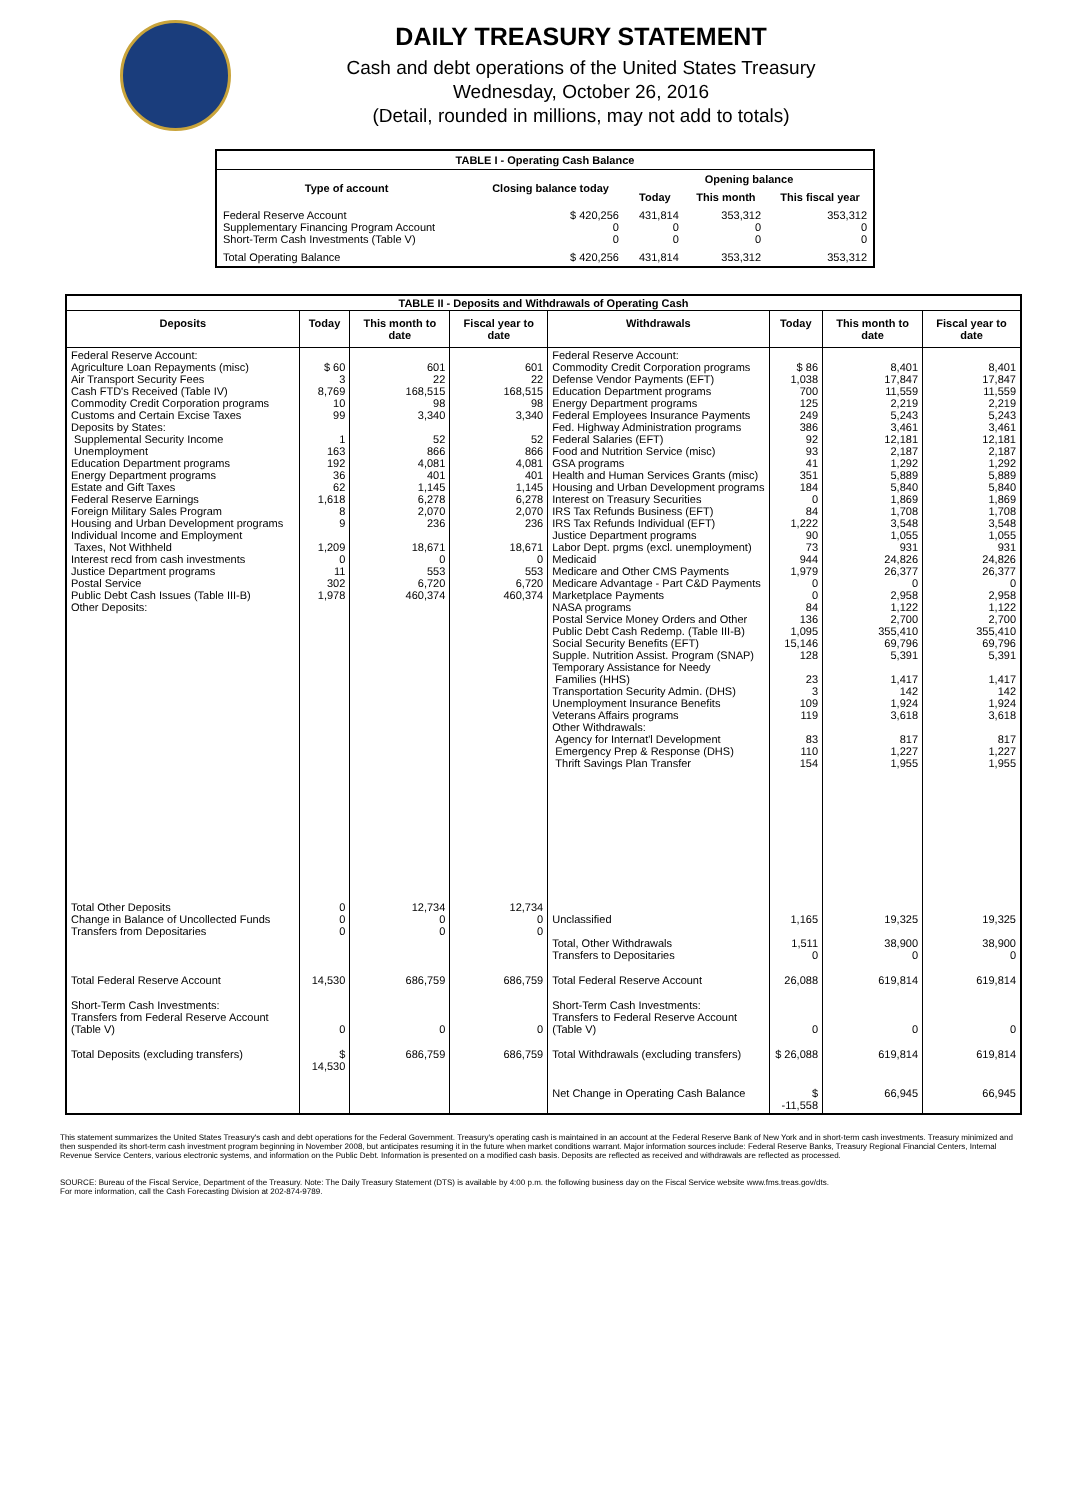DAILY TREASURY STATEMENT
Cash and debt operations of the United States Treasury
Wednesday, October 26, 2016
(Detail, rounded in millions, may not add to totals)
| TABLE I - Operating Cash Balance | | | | |
| Type of account | Closing balance today | Opening balance | | |
| | | Today | This month | This fiscal year |
| Federal Reserve Account Supplementary Financing Program Account Short-Term Cash Investments (Table V) | $ 420,256 0 0 | 431,814 0 0 | 353,312 0 0 | 353,312 0 0 |
| Total Operating Balance | $ 420,256 | 431,814 | 353,312 | 353,312 |
| TABLE II - Deposits and Withdrawals of Operating Cash | | | | | | | |
| Deposits | Today | This month to date | Fiscal year to date | Withdrawals | Today | This month to date | Fiscal year to date |
| Federal Reserve Account: Agriculture Loan Repayments (misc) Air Transport Security Fees Cash FTD's Received (Table IV) Commodity Credit Corporation programs Customs and Certain Excise Taxes Deposits by States: Supplemental Security Income Unemployment Education Department programs Energy Department programs Estate and Gift Taxes Federal Reserve Earnings Foreign Military Sales Program Housing and Urban Development programs Individual Income and Employment Taxes, Not Withheld Interest recd from cash investments Justice Department programs Postal Service Public Debt Cash Issues (Table III-B) Other Deposits: | $ 60 3 8,769 10 99 1 163 192 36 62 1,618 8 9 1,209 0 11 302 1,978 | 601 22 168,515 98 3,340 52 866 4,081 401 1,145 6,278 2,070 236 18,671 0 553 6,720 460,374 | 601 22 168,515 98 3,340 52 866 4,081 401 1,145 6,278 2,070 236 18,671 0 553 6,720 460,374 | Federal Reserve Account: Commodity Credit Corporation programs Defense Vendor Payments (EFT) Education Department programs Energy Department programs Federal Employees Insurance Payments Fed. Highway Administration programs Federal Salaries (EFT) Food and Nutrition Service (misc) GSA programs Health and Human Services Grants (misc) Housing and Urban Development programs Interest on Treasury Securities IRS Tax Refunds Business (EFT) IRS Tax Refunds Individual (EFT) Justice Department programs Labor Dept. prgms (excl. unemployment) Medicaid Medicare and Other CMS Payments Medicare Advantage - Part C&D Payments Marketplace Payments NASA programs Postal Service Money Orders and Other Public Debt Cash Redemp. (Table III-B) Social Security Benefits (EFT) Supple. Nutrition Assist. Program (SNAP) Temporary Assistance for Needy Families (HHS) Transportation Security Admin. (DHS) Unemployment Insurance Benefits Veterans Affairs programs Other Withdrawals: Agency for Internat'l Development Emergency Prep & Response (DHS) Thrift Savings Plan Transfer | $ 86 1,038 700 125 249 386 92 93 41 351 184 0 84 1,222 90 73 944 1,979 0 0 84 136 1,095 15,146 128 23 3 109 119 83 110 154 | 8,401 17,847 11,559 2,219 5,243 3,461 12,181 2,187 1,292 5,889 5,840 1,869 1,708 3,548 1,055 931 24,826 26,377 0 2,958 1,122 2,700 355,410 69,796 5,391 1,417 142 1,924 3,618 817 1,227 1,955 | 8,401 17,847 11,559 2,219 5,243 3,461 12,181 2,187 1,292 5,889 5,840 1,869 1,708 3,548 1,055 931 24,826 26,377 0 2,958 1,122 2,700 355,410 69,796 5,391 1,417 142 1,924 3,618 817 1,227 1,955 |
| Total Other Deposits Change in Balance of Uncollected Funds Transfers from Depositaries | 0 0 0 | 12,734 0 0 | 12,734 0 0 | Unclassified Total, Other Withdrawals Transfers to Depositaries | 1,165 1,511 0 | 19,325 38,900 0 | 19,325 38,900 0 |
| Total Federal Reserve Account | 14,530 | 686,759 | 686,759 | Total Federal Reserve Account | 26,088 | 619,814 | 619,814 |
| Short-Term Cash Investments: Transfers from Federal Reserve Account (Table V) | 0 | 0 | 0 | Short-Term Cash Investments: Transfers to Federal Reserve Account (Table V) | 0 | 0 | 0 |
| Total Deposits (excluding transfers) | $ 14,530 | 686,759 | 686,759 | Total Withdrawals (excluding transfers) | $ 26,088 | 619,814 | 619,814 |
| | | | | Net Change in Operating Cash Balance | $ -11,558 | 66,945 | 66,945 |
This statement summarizes the United States Treasury's cash and debt operations for the Federal Government. Treasury's operating cash is maintained in an account at the Federal Reserve Bank of New York and in short-term cash investments. Treasury minimized and then suspended its short-term cash investment program beginning in November 2008, but anticipates resuming it in the future when market conditions warrant. Major information sources include: Federal Reserve Banks, Treasury Regional Financial Centers, Internal Revenue Service Centers, various electronic systems, and information on the Public Debt. Information is presented on a modified cash basis. Deposits are reflected as received and withdrawals are reflected as processed.
SOURCE: Bureau of the Fiscal Service, Department of the Treasury. Note: The Daily Treasury Statement (DTS) is available by 4:00 p.m. the following business day on the Fiscal Service website www.fms.treas.gov/dts.
For more information, call the Cash Forecasting Division at 202-874-9789.